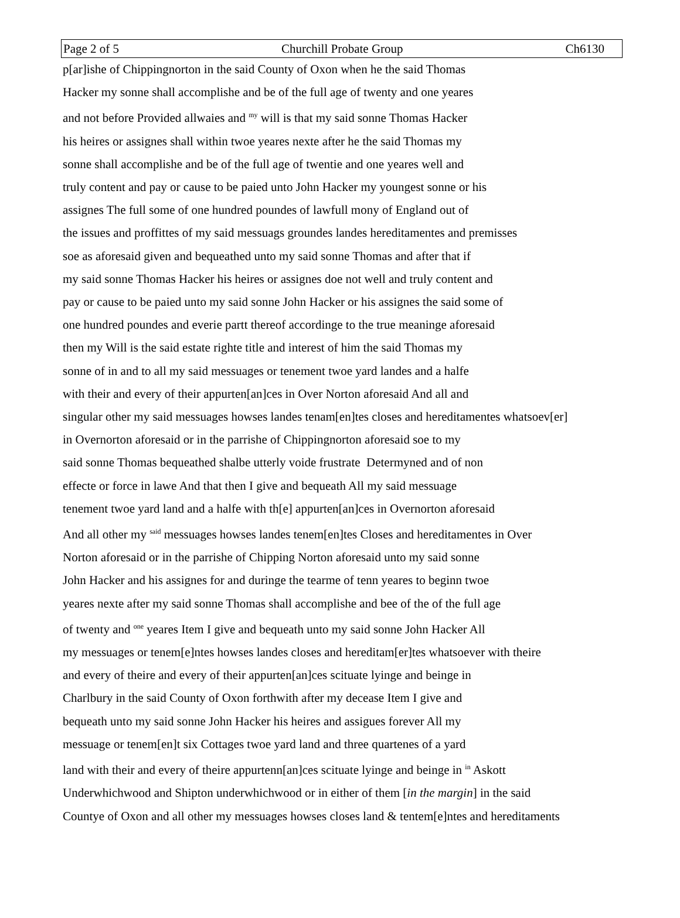Page 2 of 5 Churchill Probate Group Ch6130
p[ar]ishe of Chippingnorton in the said County of Oxon when he the said Thomas
Hacker my sonne shall accomplishe and be of the full age of twenty and one yeares
and not before Provided allwaies and <sup>my</sup> will is that my said sonne Thomas Hacker
his heires or assignes shall within twoe yeares nexte after he the said Thomas my
sonne shall accomplishe and be of the full age of twentie and one yeares well and
truly content and pay or cause to be paied unto John Hacker my youngest sonne or his
assignes The full some of one hundred poundes of lawfull mony of England out of
the issues and proffittes of my said messuags groundes landes hereditamentes and premisses
soe as aforesaid given and bequeathed unto my said sonne Thomas and after that if
my said sonne Thomas Hacker his heires or assignes doe not well and truly content and
pay or cause to be paied unto my said sonne John Hacker or his assignes the said some of
one hundred poundes and everie partt thereof accordinge to the true meaninge aforesaid
then my Will is the said estate righte title and interest of him the said Thomas my
sonne of in and to all my said messuages or tenement twoe yard landes and a halfe
with their and every of their appurten[an]ces in Over Norton aforesaid And all and
singular other my said messuages howses landes tenam[en]tes closes and hereditamentes whatsoev[er]
in Overnorton aforesaid or in the parrishe of Chippingnorton aforesaid soe to my
said sonne Thomas bequeathed shalbe utterly voide frustrate Determyned and of non
effecte or force in lawe And that then I give and bequeath All my said messuage
tenement twoe yard land and a halfe with th[e] appurten[an]ces in Overnorton aforesaid
And all other my <sup>said</sup> messuages howses landes tenem[en]tes Closes and hereditamentes in Over
Norton aforesaid or in the parrishe of Chipping Norton aforesaid unto my said sonne
John Hacker and his assignes for and duringe the tearme of tenn yeares to beginn twoe
yeares nexte after my said sonne Thomas shall accomplishe and bee of the of the full age
of twenty and <sup>one</sup> yeares Item I give and bequeath unto my said sonne John Hacker All
my messuages or tenem[e]ntes howses landes closes and hereditam[er]tes whatsoever with theire
and every of theire and every of their appurten[an]ces scituate lyinge and beinge in
Charlbury in the said County of Oxon forthwith after my decease Item I give and
bequeath unto my said sonne John Hacker his heires and assigues forever All my
messuage or tenem[en]t six Cottages twoe yard land and three quartenes of a yard
land with their and every of theire appurtenn[an]ces scituate lyinge and beinge in <sup>in</sup> Askott
Underwhichwood and Shipton underwhichwood or in either of them [in the margin] in the said
Countye of Oxon and all other my messuages howses closes land & tentem[e]ntes and hereditaments